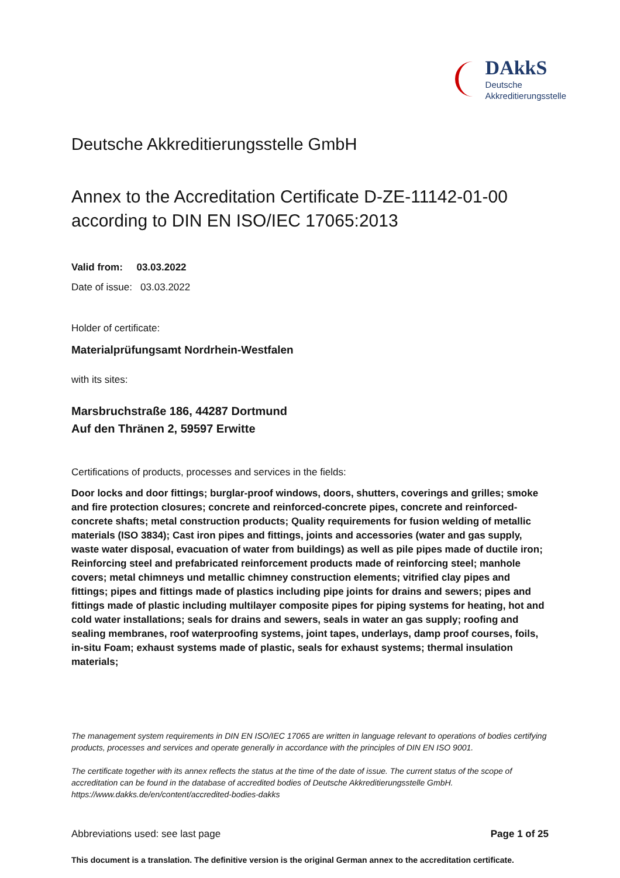DAkkS
Deutsche
Akkreditierungsstelle
Deutsche Akkreditierungsstelle GmbH
Annex to the Accreditation Certificate D-ZE-11142-01-00
according to DIN EN ISO/IEC 17065:2013
Valid from: 03.03.2022
Date of issue: 03.03.2022
Holder of certificate:
Materialprüfungsamt Nordrhein-Westfalen
with its sites:
Marsbruchstraße 186, 44287 Dortmund
Auf den Thränen 2, 59597 Erwitte
Certifications of products, processes and services in the fields:
Door locks and door fittings; burglar-proof windows, doors, shutters, coverings and grilles; smoke and fire protection closures; concrete and reinforced-concrete pipes, concrete and reinforced-concrete shafts; metal construction products; Quality requirements for fusion welding of metallic materials (ISO 3834); Cast iron pipes and fittings, joints and accessories (water and gas supply, waste water disposal, evacuation of water from buildings) as well as pile pipes made of ductile iron; Reinforcing steel and prefabricated reinforcement products made of reinforcing steel; manhole covers; metal chimneys und metallic chimney construction elements; vitrified clay pipes and fittings; pipes and fittings made of plastics including pipe joints for drains and sewers; pipes and fittings made of plastic including multilayer composite pipes for piping systems for heating, hot and cold water installations; seals for drains and sewers, seals in water an gas supply; roofing and sealing membranes, roof waterproofing systems, joint tapes, underlays, damp proof courses, foils, in-situ Foam; exhaust systems made of plastic, seals for exhaust systems; thermal insulation materials;
The management system requirements in DIN EN ISO/IEC 17065 are written in language relevant to operations of bodies certifying products, processes and services and operate generally in accordance with the principles of DIN EN ISO 9001.
The certificate together with its annex reflects the status at the time of the date of issue. The current status of the scope of accreditation can be found in the database of accredited bodies of Deutsche Akkreditierungsstelle GmbH.
https://www.dakks.de/en/content/accredited-bodies-dakks
Abbreviations used: see last page Page 1 of 25
This document is a translation. The definitive version is the original German annex to the accreditation certificate.